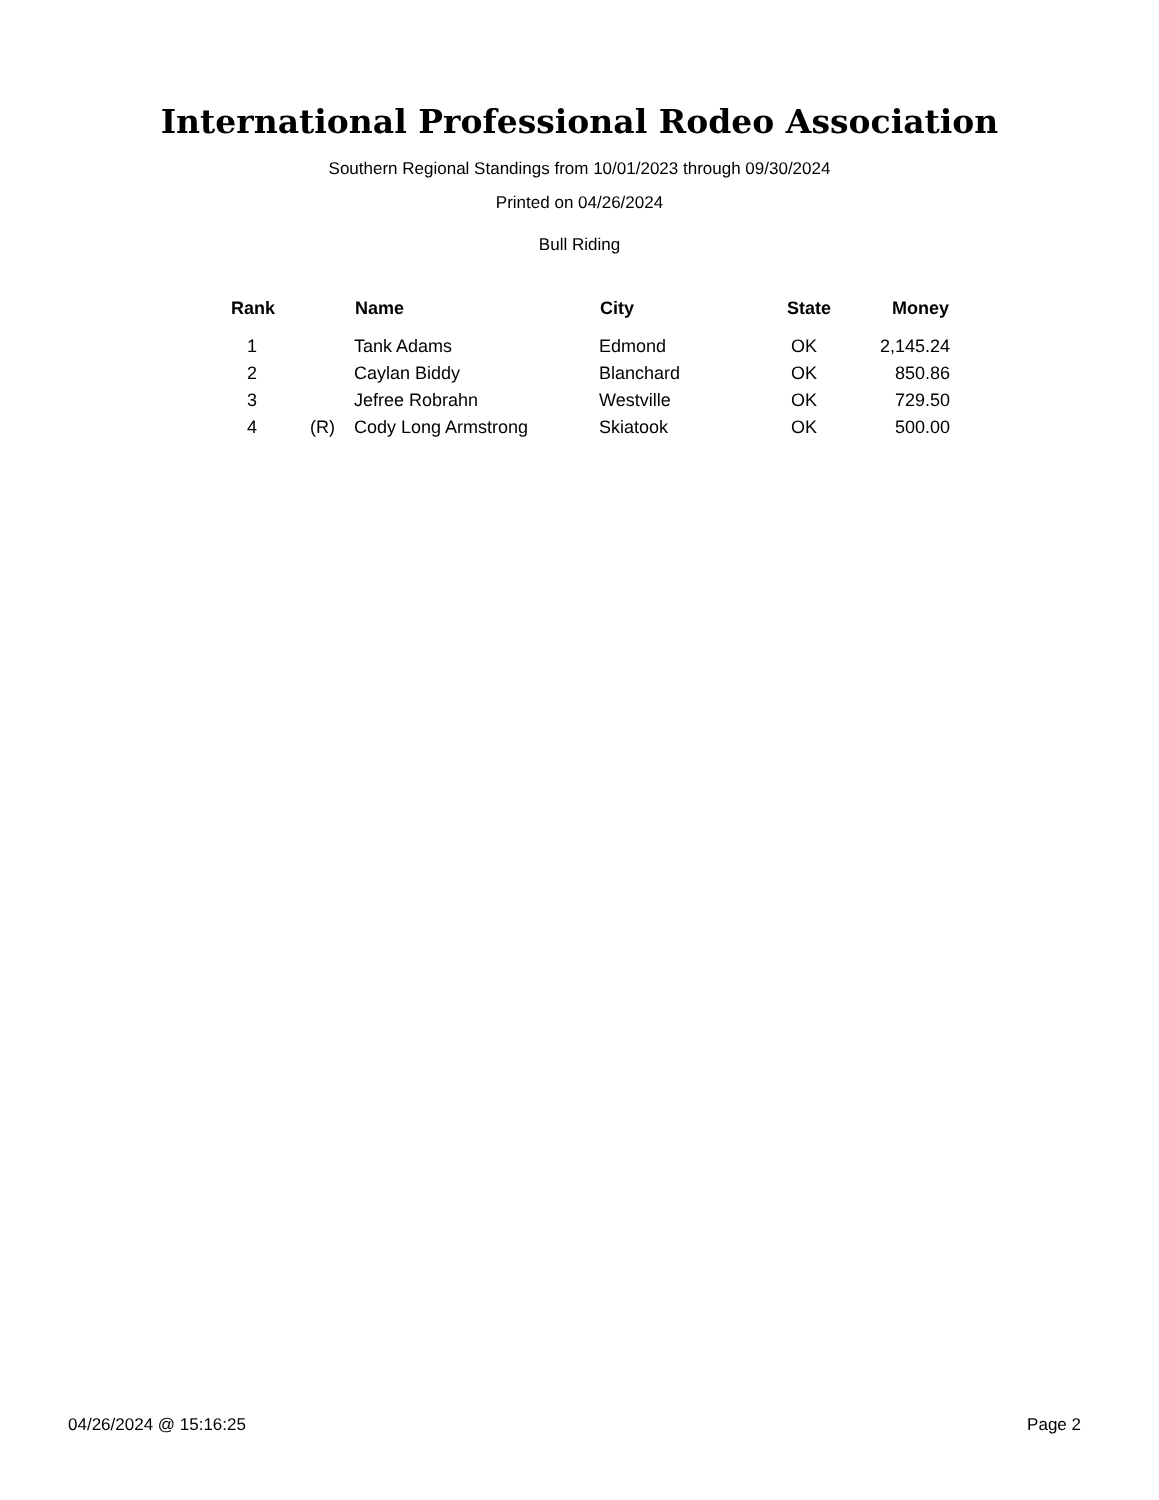International Professional Rodeo Association
Southern Regional Standings from 10/01/2023 through 09/30/2024
Printed on 04/26/2024
Bull Riding
| Rank | | Name | City | State | Money |
| --- | --- | --- | --- | --- | --- |
| 1 | | Tank Adams | Edmond | OK | 2,145.24 |
| 2 | | Caylan Biddy | Blanchard | OK | 850.86 |
| 3 | | Jefree Robrahn | Westville | OK | 729.50 |
| 4 | (R) | Cody Long Armstrong | Skiatook | OK | 500.00 |
04/26/2024 @ 15:16:25 Page 2